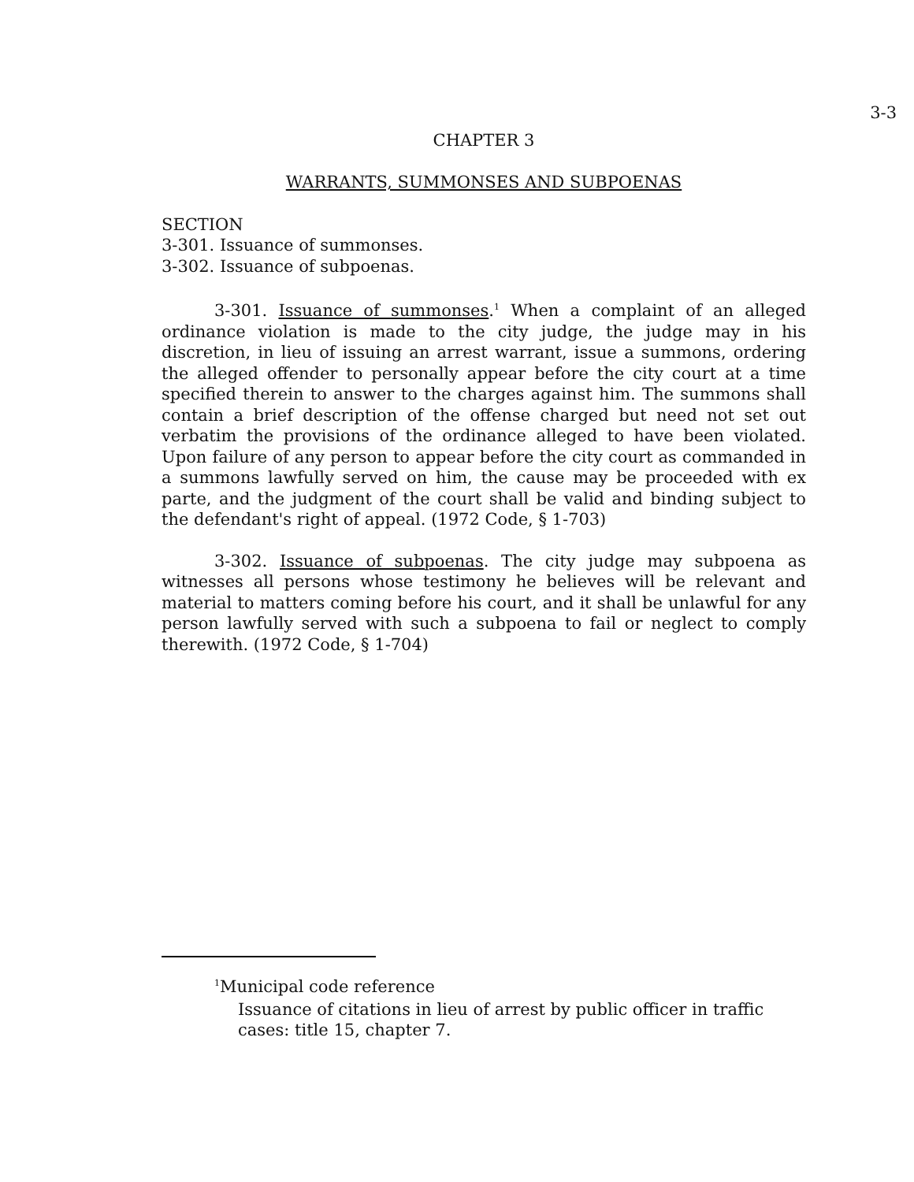3-3
CHAPTER 3
WARRANTS, SUMMONSES AND SUBPOENAS
SECTION
3-301. Issuance of summonses.
3-302. Issuance of subpoenas.
3-301. Issuance of summonses.<sup>1</sup> When a complaint of an alleged ordinance violation is made to the city judge, the judge may in his discretion, in lieu of issuing an arrest warrant, issue a summons, ordering the alleged offender to personally appear before the city court at a time specified therein to answer to the charges against him. The summons shall contain a brief description of the offense charged but need not set out verbatim the provisions of the ordinance alleged to have been violated. Upon failure of any person to appear before the city court as commanded in a summons lawfully served on him, the cause may be proceeded with ex parte, and the judgment of the court shall be valid and binding subject to the defendant's right of appeal. (1972 Code, § 1-703)
3-302. Issuance of subpoenas. The city judge may subpoena as witnesses all persons whose testimony he believes will be relevant and material to matters coming before his court, and it shall be unlawful for any person lawfully served with such a subpoena to fail or neglect to comply therewith. (1972 Code, § 1-704)
<sup>1</sup> Municipal code reference
Issuance of citations in lieu of arrest by public officer in traffic
cases: title 15, chapter 7.